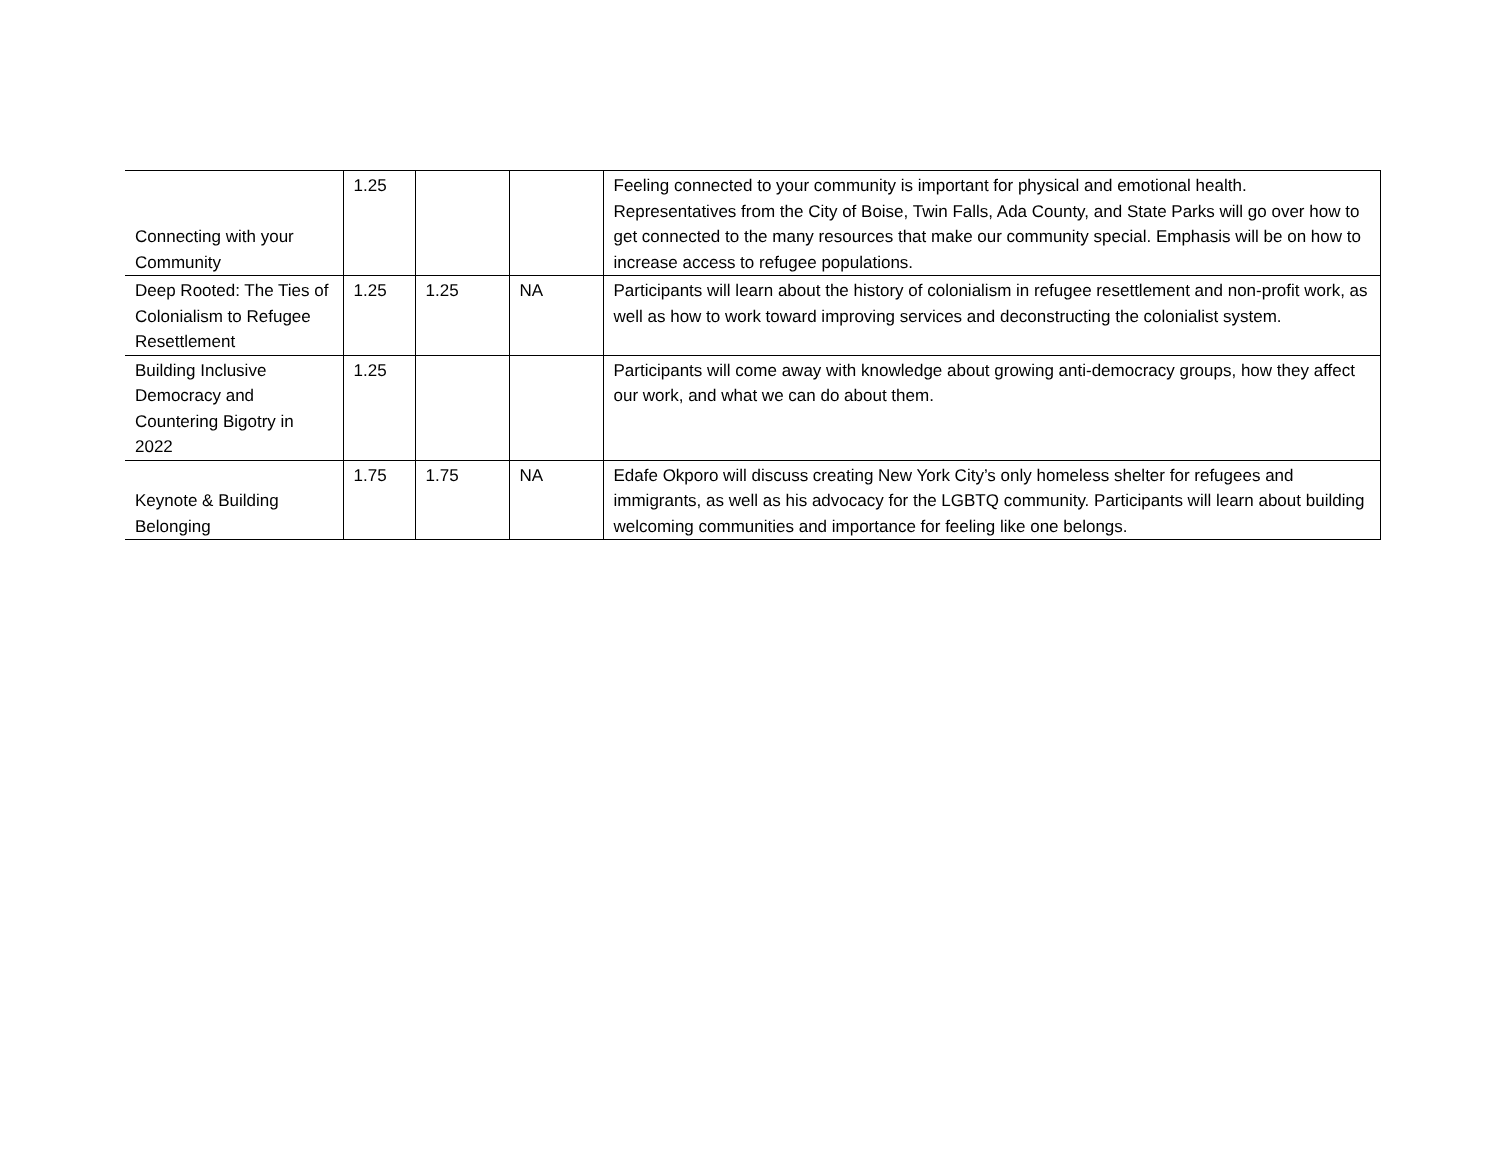| Connecting with your Community | 1.25 | | | Feeling connected to your community is important for physical and emotional health. Representatives from the City of Boise, Twin Falls, Ada County, and State Parks will go over how to get connected to the many resources that make our community special. Emphasis will be on how to increase access to refugee populations. |
| Deep Rooted: The Ties of Colonialism to Refugee Resettlement | 1.25 | 1.25 | NA | Participants will learn about the history of colonialism in refugee resettlement and non-profit work, as well as how to work toward improving services and deconstructing the colonialist system. |
| Building Inclusive Democracy and Countering Bigotry in 2022 | 1.25 | | | Participants will come away with knowledge about growing anti-democracy groups, how they affect our work, and what we can do about them. |
| Keynote & Building Belonging | 1.75 | 1.75 | NA | Edafe Okporo will discuss creating New York City’s only homeless shelter for refugees and immigrants, as well as his advocacy for the LGBTQ community. Participants will learn about building welcoming communities and importance for feeling like one belongs. |